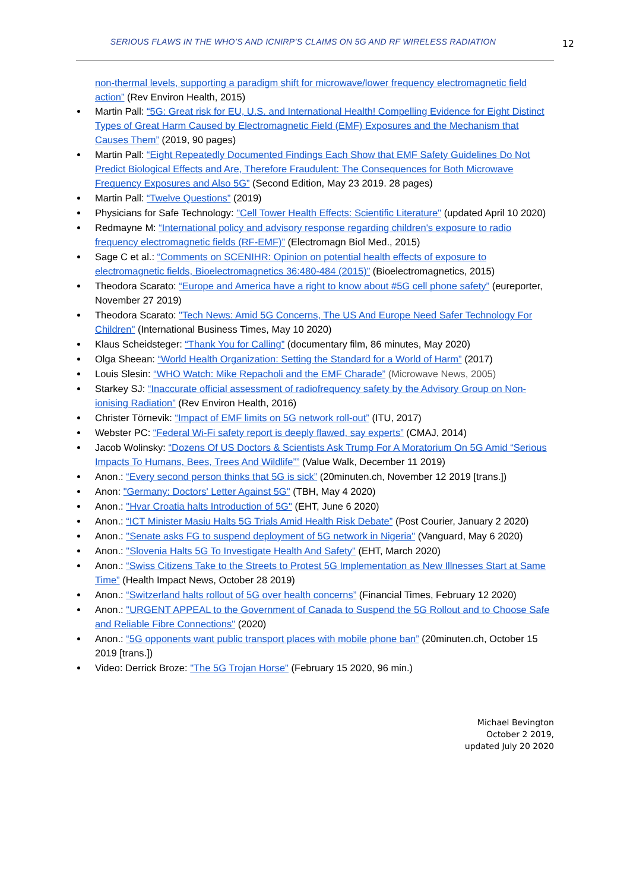SERIOUS FLAWS IN THE WHO’S AND ICNIRP’S CLAIMS ON 5G AND RF WIRELESS RADIATION
12
non-thermal levels, supporting a paradigm shift for microwave/lower frequency electromagnetic field action” (Rev Environ Health, 2015)
Martin Pall: “5G: Great risk for EU, U.S. and International Health! Compelling Evidence for Eight Distinct Types of Great Harm Caused by Electromagnetic Field (EMF) Exposures and the Mechanism that Causes Them” (2019, 90 pages)
Martin Pall: “Eight Repeatedly Documented Findings Each Show that EMF Safety Guidelines Do Not Predict Biological Effects and Are, Therefore Fraudulent: The Consequences for Both Microwave Frequency Exposures and Also 5G” (Second Edition, May 23 2019. 28 pages)
Martin Pall: “Twelve Questions” (2019)
Physicians for Safe Technology: "Cell Tower Health Effects: Scientific Literature" (updated April 10 2020)
Redmayne M: “International policy and advisory response regarding children's exposure to radio frequency electromagnetic fields (RF-EMF)” (Electromagn Biol Med., 2015)
Sage C et al.: “Comments on SCENIHR: Opinion on potential health effects of exposure to electromagnetic fields, Bioelectromagnetics 36:480-484 (2015)” (Bioelectromagnetics, 2015)
Theodora Scarato: “Europe and America have a right to know about #5G cell phone safety” (eureporter, November 27 2019)
Theodora Scarato: "Tech News: Amid 5G Concerns, The US And Europe Need Safer Technology For Children" (International Business Times, May 10 2020)
Klaus Scheidsteger: “Thank You for Calling” (documentary film, 86 minutes, May 2020)
Olga Sheean: “World Health Organization: Setting the Standard for a World of Harm” (2017)
Louis Slesin: “WHO Watch: Mike Repacholi and the EMF Charade” (Microwave News, 2005)
Starkey SJ: “Inaccurate official assessment of radiofrequency safety by the Advisory Group on Non-ionising Radiation” (Rev Environ Health, 2016)
Christer Törnevik: “Impact of EMF limits on 5G network roll-out” (ITU, 2017)
Webster PC: “Federal Wi-Fi safety report is deeply flawed, say experts” (CMAJ, 2014)
Jacob Wolinsky: “Dozens Of US Doctors & Scientists Ask Trump For A Moratorium On 5G Amid “Serious Impacts To Humans, Bees, Trees And Wildlife”” (Value Walk, December 11 2019)
Anon.: “Every second person thinks that 5G is sick” (20minuten.ch, November 12 2019 [trans.])
Anon: "Germany: Doctors' Letter Against 5G" (TBH, May 4 2020)
Anon.: "Hvar Croatia halts Introduction of 5G" (EHT, June 6 2020)
Anon.: “ICT Minister Masiu Halts 5G Trials Amid Health Risk Debate” (Post Courier, January 2 2020)
Anon.: "Senate asks FG to suspend deployment of 5G network in Nigeria" (Vanguard, May 6 2020)
Anon.: "Slovenia Halts 5G To Investigate Health And Safety" (EHT, March 2020)
Anon.: “Swiss Citizens Take to the Streets to Protest 5G Implementation as New Illnesses Start at Same Time” (Health Impact News, October 28 2019)
Anon.: “Switzerland halts rollout of 5G over health concerns” (Financial Times, February 12 2020)
Anon.: "URGENT APPEAL to the Government of Canada to Suspend the 5G Rollout and to Choose Safe and Reliable Fibre Connections" (2020)
Anon.: “5G opponents want public transport places with mobile phone ban” (20minuten.ch, October 15 2019 [trans.])
Video: Derrick Broze: "The 5G Trojan Horse" (February 15 2020, 96 min.)
Michael Bevington
October 2 2019,
updated July 20 2020